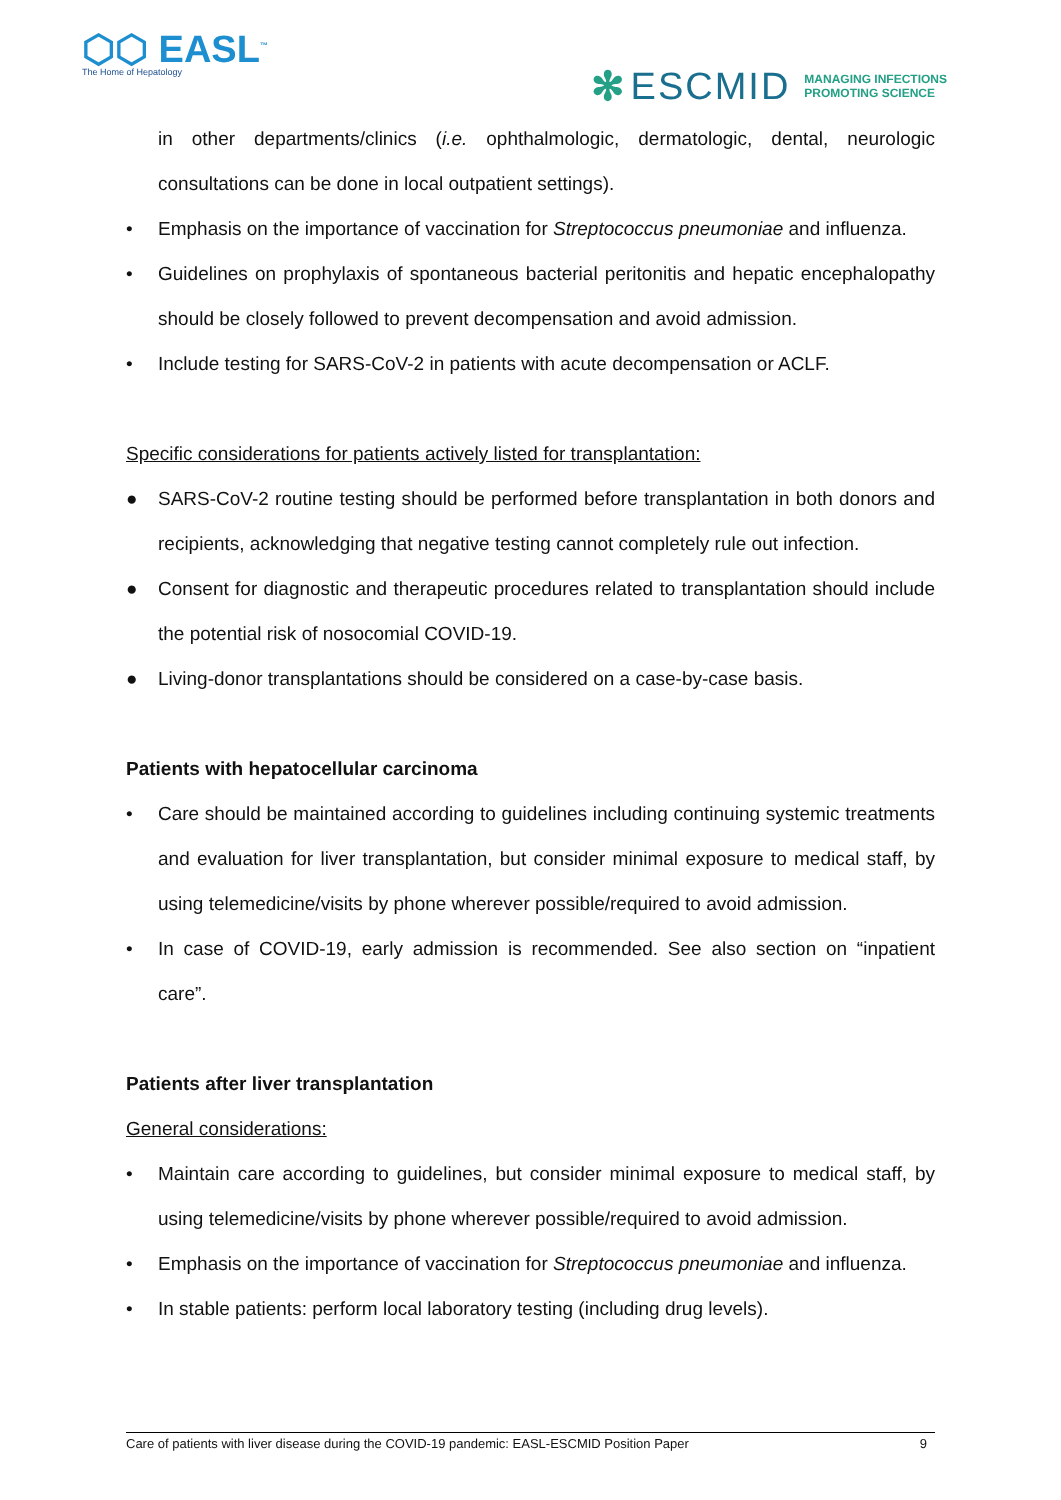⬡⬡ EASL<sup>™</sup>
The Home of Hepatology
✻ ESCMID MANAGING INFECTIONS
PROMOTING SCIENCE
in other departments/clinics (i.e. ophthalmologic, dermatologic, dental, neurologic consultations can be done in local outpatient settings).
• Emphasis on the importance of vaccination for Streptococcus pneumoniae and influenza.
• Guidelines on prophylaxis of spontaneous bacterial peritonitis and hepatic encephalopathy should be closely followed to prevent decompensation and avoid admission.
• Include testing for SARS-CoV-2 in patients with acute decompensation or ACLF.
Specific considerations for patients actively listed for transplantation:
● SARS-CoV-2 routine testing should be performed before transplantation in both donors and recipients, acknowledging that negative testing cannot completely rule out infection.
● Consent for diagnostic and therapeutic procedures related to transplantation should include the potential risk of nosocomial COVID-19.
● Living-donor transplantations should be considered on a case-by-case basis.
Patients with hepatocellular carcinoma
• Care should be maintained according to guidelines including continuing systemic treatments and evaluation for liver transplantation, but consider minimal exposure to medical staff, by using telemedicine/visits by phone wherever possible/required to avoid admission.
• In case of COVID-19, early admission is recommended. See also section on “inpatient care”.
Patients after liver transplantation
General considerations:
• Maintain care according to guidelines, but consider minimal exposure to medical staff, by using telemedicine/visits by phone wherever possible/required to avoid admission.
• Emphasis on the importance of vaccination for Streptococcus pneumoniae and influenza.
• In stable patients: perform local laboratory testing (including drug levels).
Care of patients with liver disease during the COVID-19 pandemic: EASL-ESCMID Position Paper 9